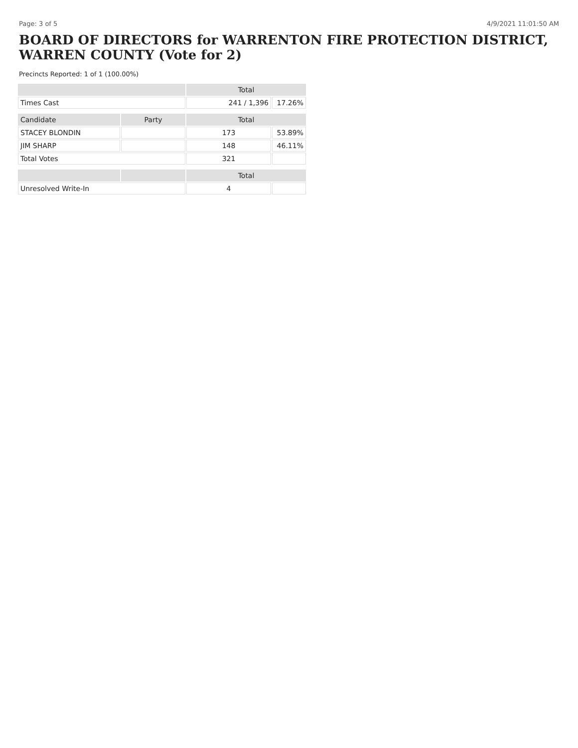Page: 3 of 5 4/9/2021 11:01:50 AM
BOARD OF DIRECTORS for WARRENTON FIRE PROTECTION DISTRICT, WARREN COUNTY (Vote for 2)
Precincts Reported: 1 of 1 (100.00%)
| | | Total | |
| --- | --- | --- | --- |
| Times Cast | | 241 / 1,396 | 17.26% |
| Candidate | Party | Total | |
| STACEY BLONDIN | | 173 | 53.89% |
| JIM SHARP | | 148 | 46.11% |
| Total Votes | | 321 | |
| | | Total | |
| Unresolved Write-In | | 4 | |